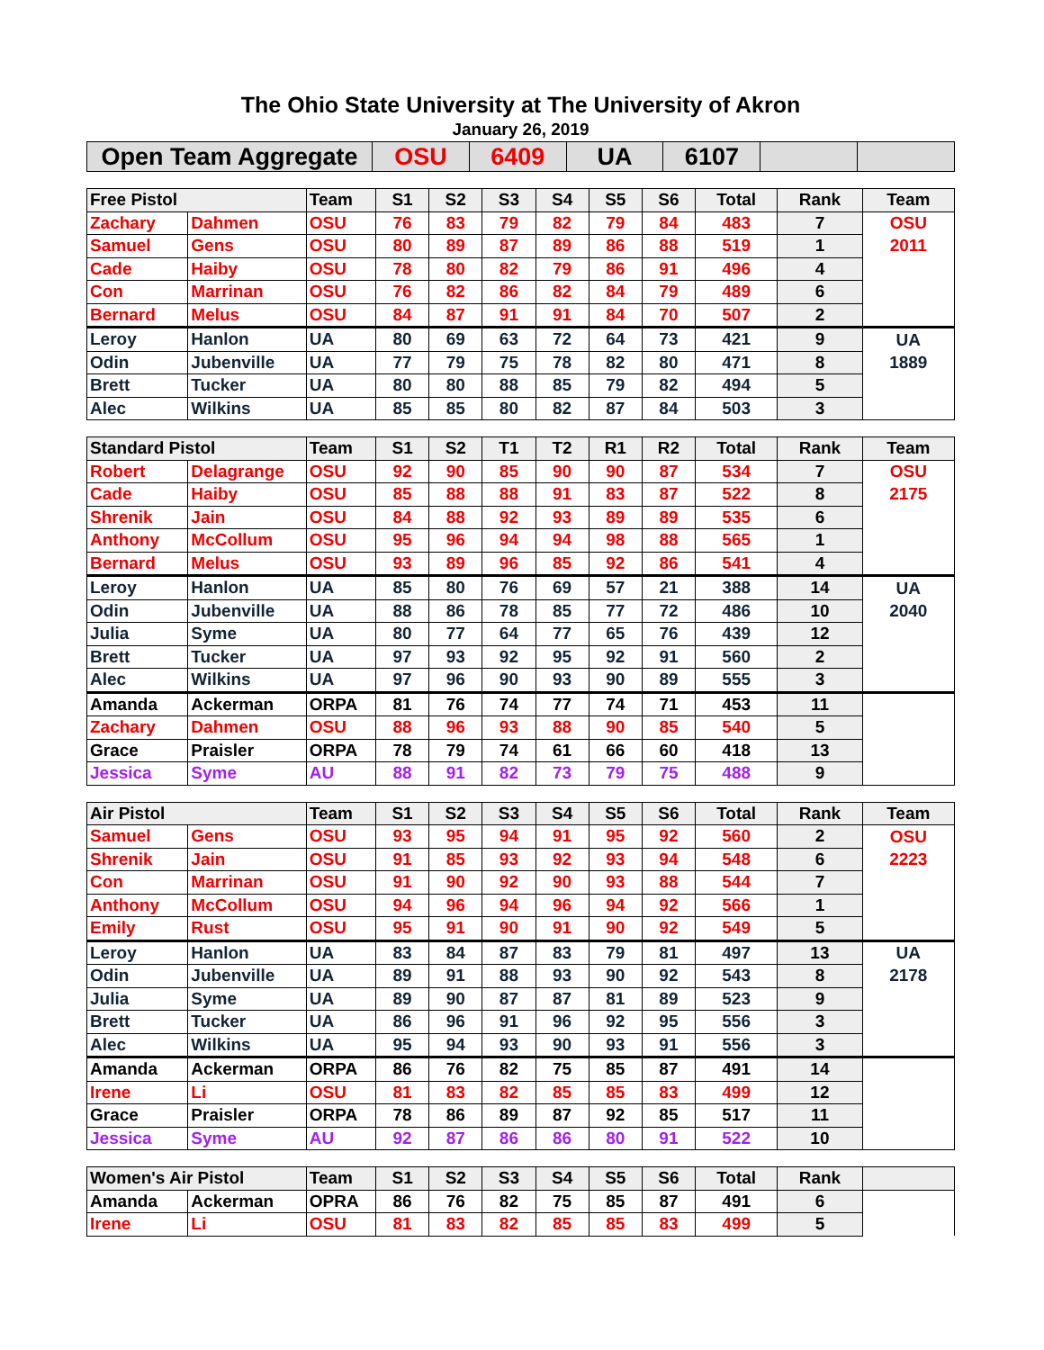The Ohio State University at The University of Akron
January 26, 2019
| Open Team Aggregate | OSU | 6409 | UA | 6107 | | |
| Free Pistol | | Team | S1 | S2 | S3 | S4 | S5 | S6 | Total | Rank | Team |
| --- | --- | --- | --- | --- | --- | --- | --- | --- | --- | --- | --- |
| Zachary | Dahmen | OSU | 76 | 83 | 79 | 82 | 79 | 84 | 483 | 7 | OSU |
| Samuel | Gens | OSU | 80 | 89 | 87 | 89 | 86 | 88 | 519 | 1 | 2011 |
| Cade | Haiby | OSU | 78 | 80 | 82 | 79 | 86 | 91 | 496 | 4 | |
| Con | Marrinan | OSU | 76 | 82 | 86 | 82 | 84 | 79 | 489 | 6 | |
| Bernard | Melus | OSU | 84 | 87 | 91 | 91 | 84 | 70 | 507 | 2 | |
| Leroy | Hanlon | UA | 80 | 69 | 63 | 72 | 64 | 73 | 421 | 9 | UA |
| Odin | Jubenville | UA | 77 | 79 | 75 | 78 | 82 | 80 | 471 | 8 | 1889 |
| Brett | Tucker | UA | 80 | 80 | 88 | 85 | 79 | 82 | 494 | 5 | |
| Alec | Wilkins | UA | 85 | 85 | 80 | 82 | 87 | 84 | 503 | 3 | |
| Standard Pistol | | Team | S1 | S2 | T1 | T2 | R1 | R2 | Total | Rank | Team |
| --- | --- | --- | --- | --- | --- | --- | --- | --- | --- | --- | --- |
| Robert | Delagrange | OSU | 92 | 90 | 85 | 90 | 90 | 87 | 534 | 7 | OSU |
| Cade | Haiby | OSU | 85 | 88 | 88 | 91 | 83 | 87 | 522 | 8 | 2175 |
| Shrenik | Jain | OSU | 84 | 88 | 92 | 93 | 89 | 89 | 535 | 6 | |
| Anthony | McCollum | OSU | 95 | 96 | 94 | 94 | 98 | 88 | 565 | 1 | |
| Bernard | Melus | OSU | 93 | 89 | 96 | 85 | 92 | 86 | 541 | 4 | |
| Leroy | Hanlon | UA | 85 | 80 | 76 | 69 | 57 | 21 | 388 | 14 | UA |
| Odin | Jubenville | UA | 88 | 86 | 78 | 85 | 77 | 72 | 486 | 10 | 2040 |
| Julia | Syme | UA | 80 | 77 | 64 | 77 | 65 | 76 | 439 | 12 | |
| Brett | Tucker | UA | 97 | 93 | 92 | 95 | 92 | 91 | 560 | 2 | |
| Alec | Wilkins | UA | 97 | 96 | 90 | 93 | 90 | 89 | 555 | 3 | |
| Amanda | Ackerman | ORPA | 81 | 76 | 74 | 77 | 74 | 71 | 453 | 11 | |
| Zachary | Dahmen | OSU | 88 | 96 | 93 | 88 | 90 | 85 | 540 | 5 | |
| Grace | Praisler | ORPA | 78 | 79 | 74 | 61 | 66 | 60 | 418 | 13 | |
| Jessica | Syme | AU | 88 | 91 | 82 | 73 | 79 | 75 | 488 | 9 | |
| Air Pistol | | Team | S1 | S2 | S3 | S4 | S5 | S6 | Total | Rank | Team |
| --- | --- | --- | --- | --- | --- | --- | --- | --- | --- | --- | --- |
| Samuel | Gens | OSU | 93 | 95 | 94 | 91 | 95 | 92 | 560 | 2 | OSU |
| Shrenik | Jain | OSU | 91 | 85 | 93 | 92 | 93 | 94 | 548 | 6 | 2223 |
| Con | Marrinan | OSU | 91 | 90 | 92 | 90 | 93 | 88 | 544 | 7 | |
| Anthony | McCollum | OSU | 94 | 96 | 94 | 96 | 94 | 92 | 566 | 1 | |
| Emily | Rust | OSU | 95 | 91 | 90 | 91 | 90 | 92 | 549 | 5 | |
| Leroy | Hanlon | UA | 83 | 84 | 87 | 83 | 79 | 81 | 497 | 13 | UA |
| Odin | Jubenville | UA | 89 | 91 | 88 | 93 | 90 | 92 | 543 | 8 | 2178 |
| Julia | Syme | UA | 89 | 90 | 87 | 87 | 81 | 89 | 523 | 9 | |
| Brett | Tucker | UA | 86 | 96 | 91 | 96 | 92 | 95 | 556 | 3 | |
| Alec | Wilkins | UA | 95 | 94 | 93 | 90 | 93 | 91 | 556 | 3 | |
| Amanda | Ackerman | ORPA | 86 | 76 | 82 | 75 | 85 | 87 | 491 | 14 | |
| Irene | Li | OSU | 81 | 83 | 82 | 85 | 85 | 83 | 499 | 12 | |
| Grace | Praisler | ORPA | 78 | 86 | 89 | 87 | 92 | 85 | 517 | 11 | |
| Jessica | Syme | AU | 92 | 87 | 86 | 86 | 80 | 91 | 522 | 10 | |
| Women's Air Pistol | | Team | S1 | S2 | S3 | S4 | S5 | S6 | Total | Rank | |
| --- | --- | --- | --- | --- | --- | --- | --- | --- | --- | --- | --- |
| Amanda | Ackerman | OPRA | 86 | 76 | 82 | 75 | 85 | 87 | 491 | 6 | |
| Irene | Li | OSU | 81 | 83 | 82 | 85 | 85 | 83 | 499 | 5 | |